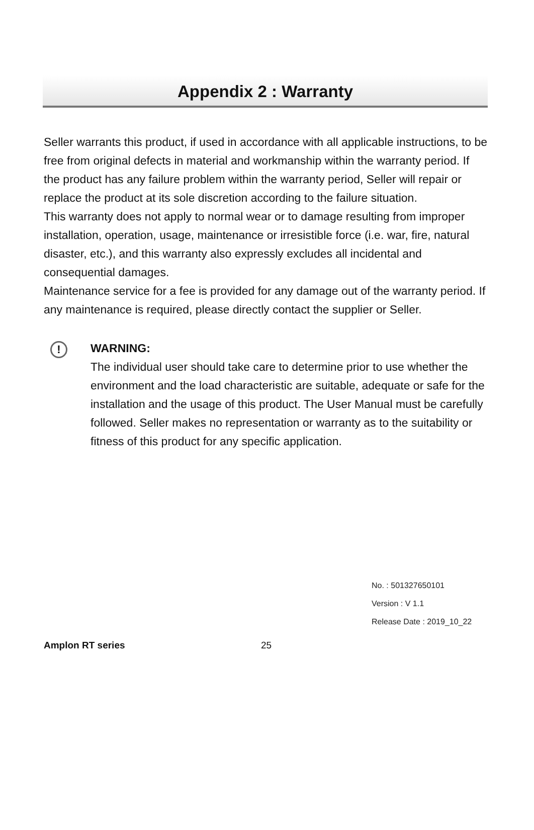Appendix 2 : Warranty
Seller warrants this product, if used in accordance with all applicable instructions, to be free from original defects in material and workmanship within the warranty period. If the product has any failure problem within the warranty period, Seller will repair or replace the product at its sole discretion according to the failure situation.
This warranty does not apply to normal wear or to damage resulting from improper installation, operation, usage, maintenance or irresistible force (i.e. war, fire, natural disaster, etc.), and this warranty also expressly excludes all incidental and consequential damages.
Maintenance service for a fee is provided for any damage out of the warranty period. If any maintenance is required, please directly contact the supplier or Seller.
!
WARNING:
The individual user should take care to determine prior to use whether the environment and the load characteristic are suitable, adequate or safe for the installation and the usage of this product. The User Manual must be carefully followed. Seller makes no representation or warranty as to the suitability or fitness of this product for any specific application.
No. : 501327650101
Version : V 1.1
Release Date : 2019_10_22
Amplon RT series 25